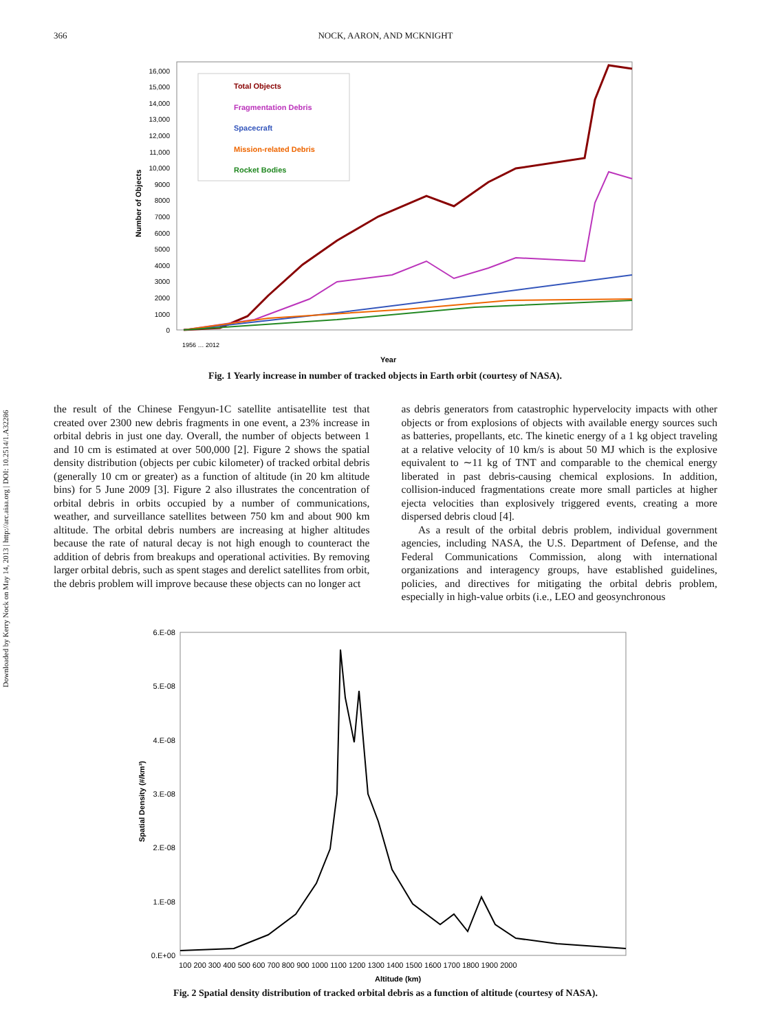366
NOCK, AARON, AND MCKNIGHT
Downloaded by Kerry Nock on May 14, 2013 | http://arc.aiaa.org | DOI: 10.2514/1.A32286
16,000
15,000
14,000
13,000
12,000
11,000
10,000
9000
8000
7000
6000
5000
4000
3000
2000
1000
0
Number of Objects
Total Objects
Fragmentation Debris
Spacecraft
Mission-related Debris
Rocket Bodies
Year
1956 … 2012
Fig. 1 Yearly increase in number of tracked objects in Earth orbit (courtesy of NASA).
the result of the Chinese Fengyun-1C satellite antisatellite test that created over 2300 new debris fragments in one event, a 23% increase in orbital debris in just one day. Overall, the number of objects between 1 and 10 cm is estimated at over 500,000 [2]. Figure 2 shows the spatial density distribution (objects per cubic kilometer) of tracked orbital debris (generally 10 cm or greater) as a function of altitude (in 20 km altitude bins) for 5 June 2009 [3]. Figure 2 also illustrates the concentration of orbital debris in orbits occupied by a number of communications, weather, and surveillance satellites between 750 km and about 900 km altitude. The orbital debris numbers are increasing at higher altitudes because the rate of natural decay is not high enough to counteract the addition of debris from breakups and operational activities. By removing larger orbital debris, such as spent stages and derelict satellites from orbit, the debris problem will improve because these objects can no longer act
as debris generators from catastrophic hypervelocity impacts with other objects or from explosions of objects with available energy sources such as batteries, propellants, etc. The kinetic energy of a 1 kg object traveling at a relative velocity of 10 km/s is about 50 MJ which is the explosive equivalent to ∼11 kg of TNT and comparable to the chemical energy liberated in past debris-causing chemical explosions. In addition, collision-induced fragmentations create more small particles at higher ejecta velocities than explosively triggered events, creating a more dispersed debris cloud [4].
As a result of the orbital debris problem, individual government agencies, including NASA, the U.S. Department of Defense, and the Federal Communications Commission, along with international organizations and interagency groups, have established guidelines, policies, and directives for mitigating the orbital debris problem, especially in high-value orbits (i.e., LEO and geosynchronous
6.E-08
5.E-08
4.E-08
3.E-08
2.E-08
1.E-08
0.E+00
Spatial Density (#/km³)
100 200 300 400 500 600 700 800 900 1000 1100 1200 1300 1400 1500 1600 1700 1800 1900 2000
Altitude (km)
Fig. 2 Spatial density distribution of tracked orbital debris as a function of altitude (courtesy of NASA).